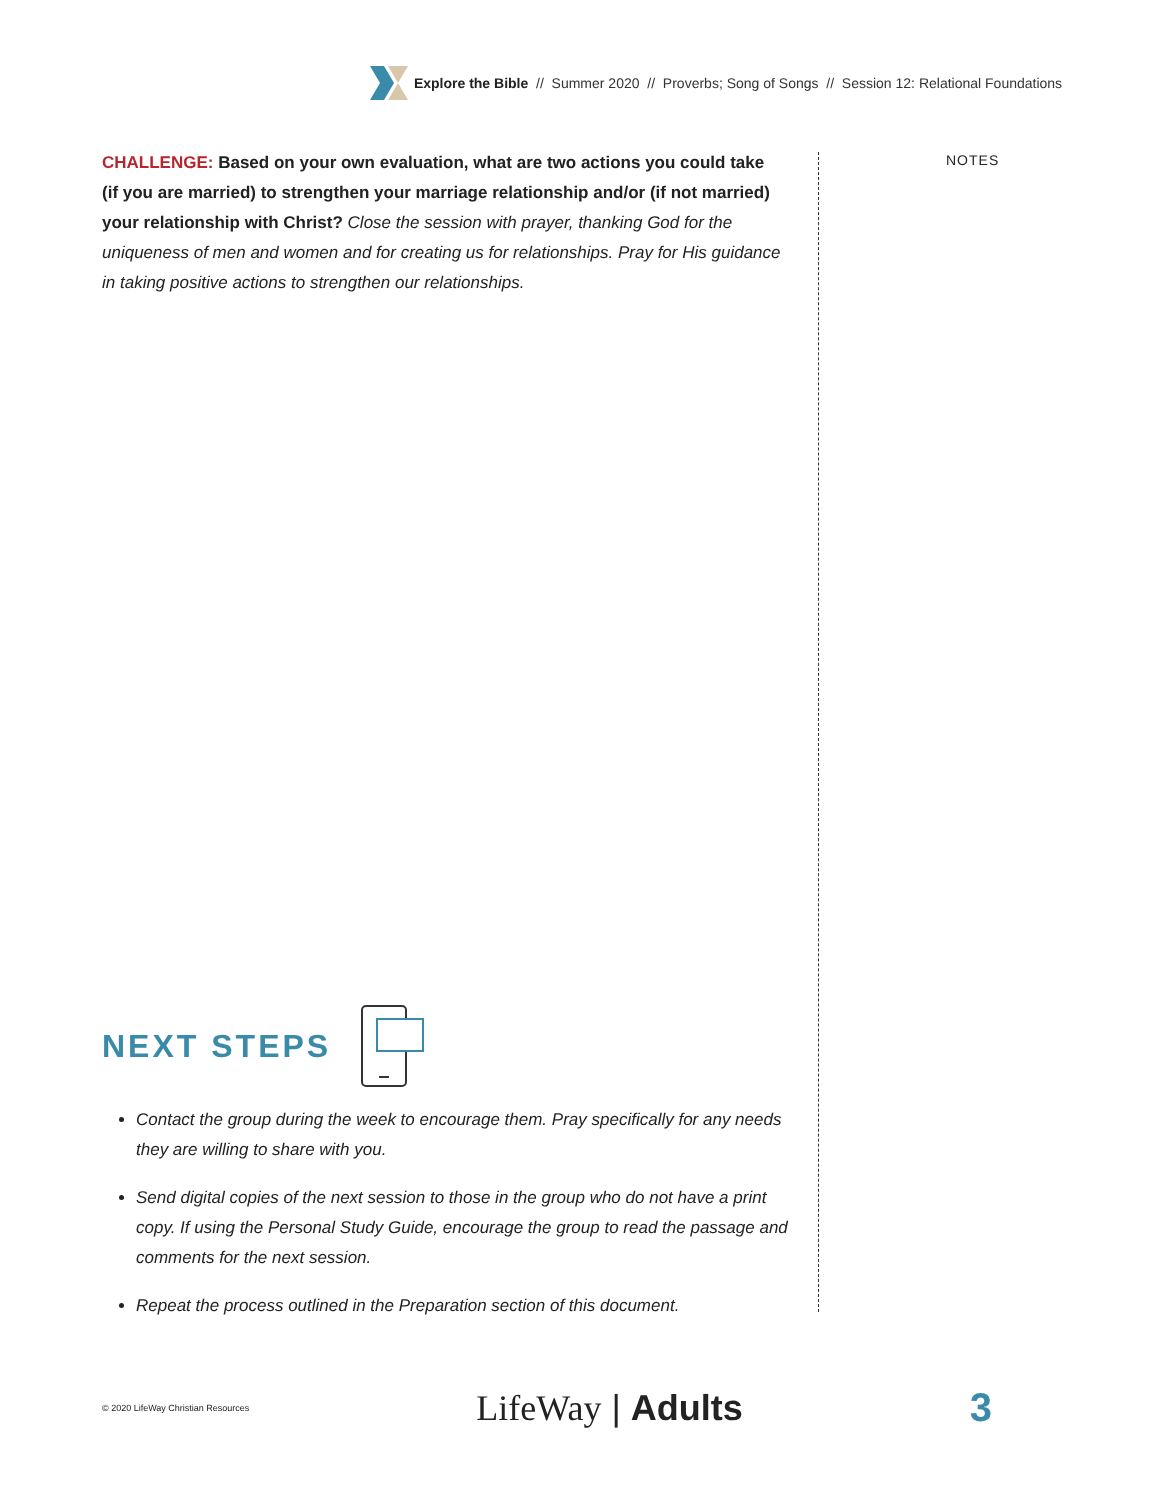Explore the Bible // Summer 2020 // Proverbs; Song of Songs // Session 12: Relational Foundations
CHALLENGE: Based on your own evaluation, what are two actions you could take (if you are married) to strengthen your marriage relationship and/or (if not married) your relationship with Christ? Close the session with prayer, thanking God for the uniqueness of men and women and for creating us for relationships. Pray for His guidance in taking positive actions to strengthen our relationships.
NOTES
NEXT STEPS
Contact the group during the week to encourage them. Pray specifically for any needs they are willing to share with you.
Send digital copies of the next session to those in the group who do not have a print copy. If using the Personal Study Guide, encourage the group to read the passage and comments for the next session.
Repeat the process outlined in the Preparation section of this document.
© 2020 LifeWay Christian Resources LifeWay | Adults 3